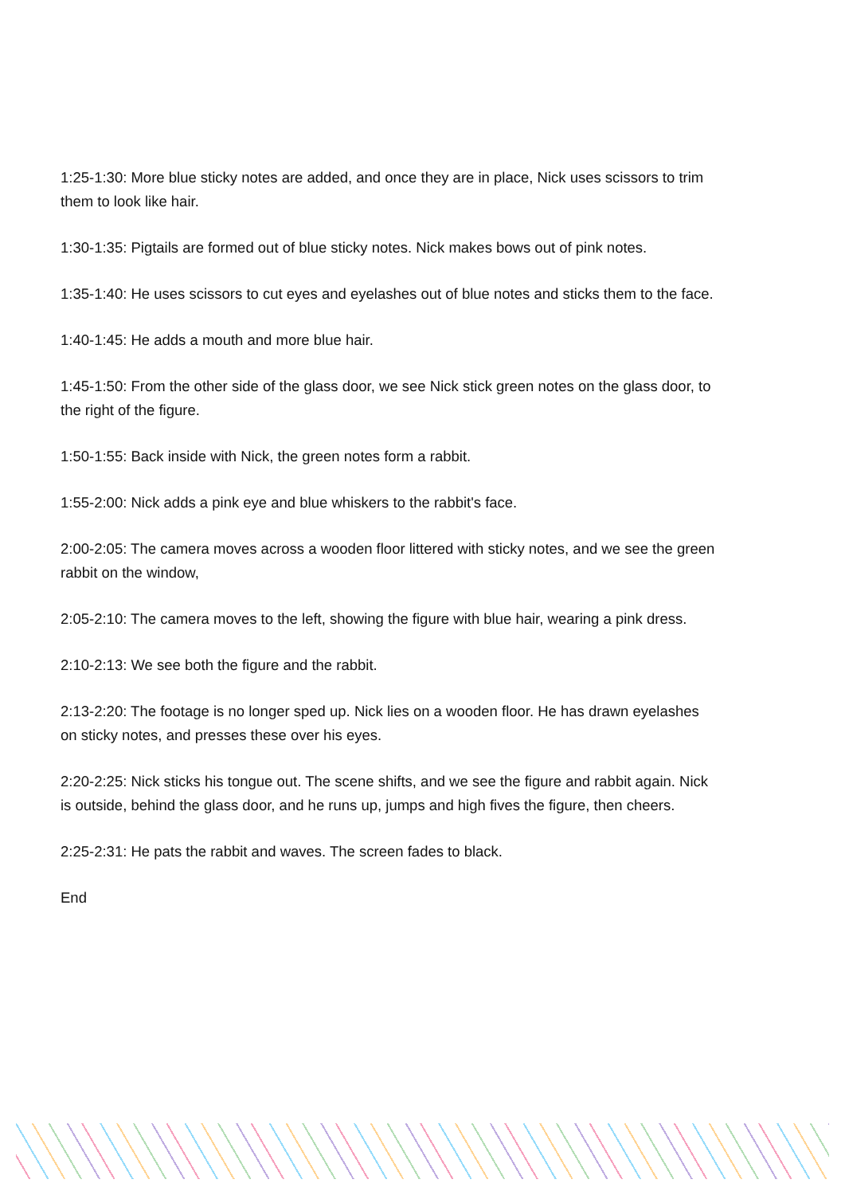1:25-1:30: More blue sticky notes are added, and once they are in place, Nick uses scissors to trim them to look like hair.
1:30-1:35: Pigtails are formed out of blue sticky notes. Nick makes bows out of pink notes.
1:35-1:40: He uses scissors to cut eyes and eyelashes out of blue notes and sticks them to the face.
1:40-1:45: He adds a mouth and more blue hair.
1:45-1:50: From the other side of the glass door, we see Nick stick green notes on the glass door, to the right of the figure.
1:50-1:55: Back inside with Nick, the green notes form a rabbit.
1:55-2:00: Nick adds a pink eye and blue whiskers to the rabbit's face.
2:00-2:05: The camera moves across a wooden floor littered with sticky notes, and we see the green rabbit on the window,
2:05-2:10: The camera moves to the left, showing the figure with blue hair, wearing a pink dress.
2:10-2:13: We see both the figure and the rabbit.
2:13-2:20: The footage is no longer sped up. Nick lies on a wooden floor. He has drawn eyelashes on sticky notes, and presses these over his eyes.
2:20-2:25: Nick sticks his tongue out. The scene shifts, and we see the figure and rabbit again. Nick is outside, behind the glass door, and he runs up, jumps and high fives the figure, then cheers.
2:25-2:31: He pats the rabbit and waves. The screen fades to black.
End